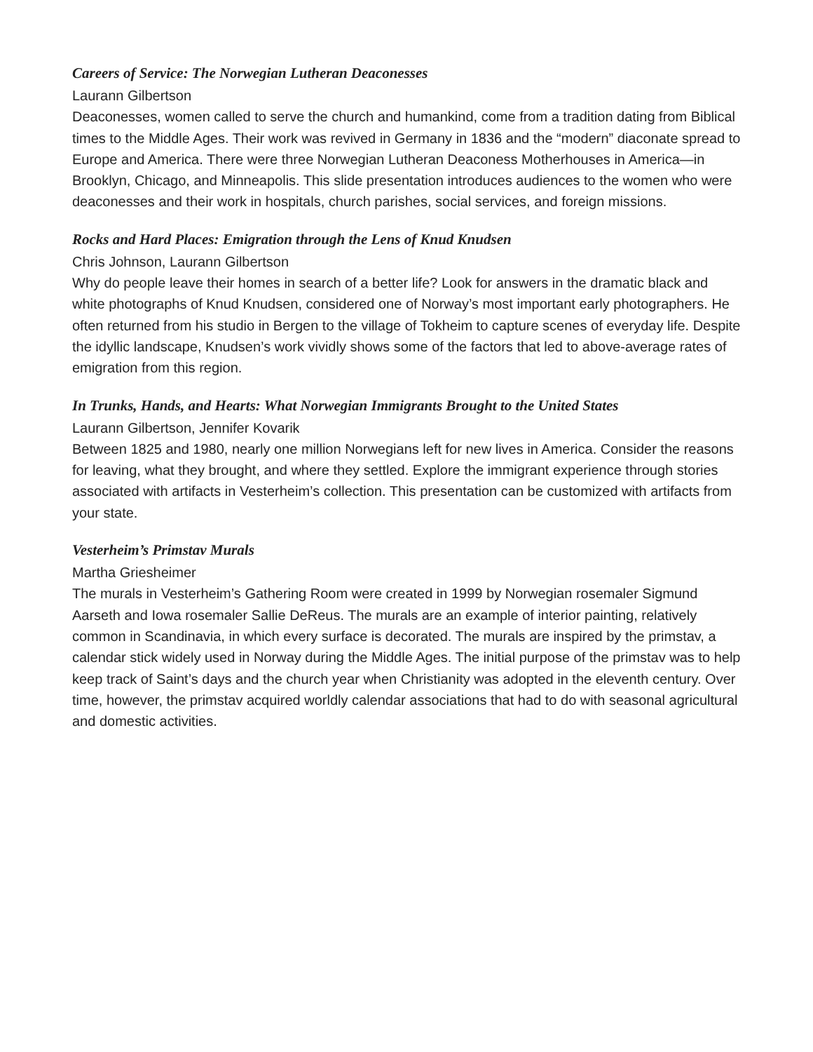Careers of Service: The Norwegian Lutheran Deaconesses
Laurann Gilbertson
Deaconesses, women called to serve the church and humankind, come from a tradition dating from Biblical times to the Middle Ages. Their work was revived in Germany in 1836 and the “modern” diaconate spread to Europe and America. There were three Norwegian Lutheran Deaconess Motherhouses in America—in Brooklyn, Chicago, and Minneapolis. This slide presentation introduces audiences to the women who were deaconesses and their work in hospitals, church parishes, social services, and foreign missions.
Rocks and Hard Places: Emigration through the Lens of Knud Knudsen
Chris Johnson, Laurann Gilbertson
Why do people leave their homes in search of a better life? Look for answers in the dramatic black and white photographs of Knud Knudsen, considered one of Norway’s most important early photographers. He often returned from his studio in Bergen to the village of Tokheim to capture scenes of everyday life. Despite the idyllic landscape, Knudsen’s work vividly shows some of the factors that led to above-average rates of emigration from this region.
In Trunks, Hands, and Hearts: What Norwegian Immigrants Brought to the United States
Laurann Gilbertson, Jennifer Kovarik
Between 1825 and 1980, nearly one million Norwegians left for new lives in America. Consider the reasons for leaving, what they brought, and where they settled. Explore the immigrant experience through stories associated with artifacts in Vesterheim’s collection. This presentation can be customized with artifacts from your state.
Vesterheim’s Primstav Murals
Martha Griesheimer
The murals in Vesterheim’s Gathering Room were created in 1999 by Norwegian rosemaler Sigmund Aarseth and Iowa rosemaler Sallie DeReus. The murals are an example of interior painting, relatively common in Scandinavia, in which every surface is decorated. The murals are inspired by the primstav, a calendar stick widely used in Norway during the Middle Ages. The initial purpose of the primstav was to help keep track of Saint’s days and the church year when Christianity was adopted in the eleventh century. Over time, however, the primstav acquired worldly calendar associations that had to do with seasonal agricultural and domestic activities.